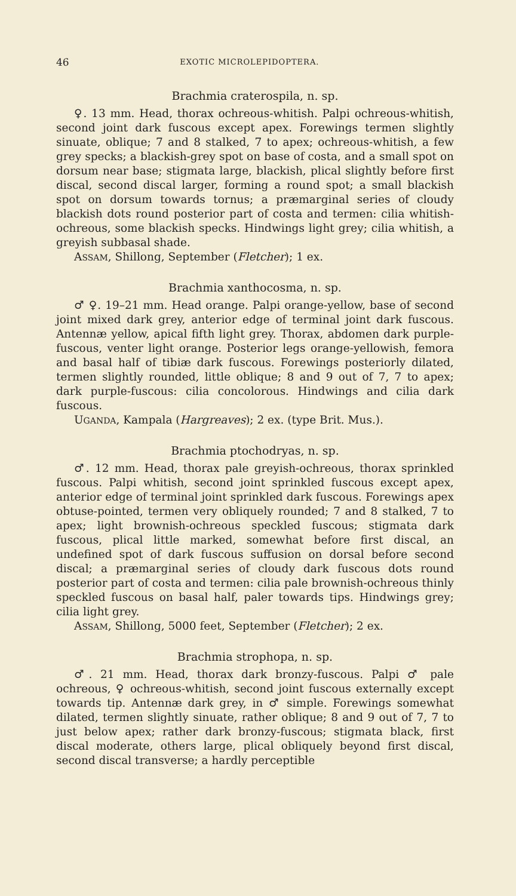46 EXOTIC MICROLEPIDOPTERA.
Brachmia craterospila, n. sp.
♀. 13 mm. Head, thorax ochreous-whitish. Palpi ochreous-whitish, second joint dark fuscous except apex. Forewings termen slightly sinuate, oblique; 7 and 8 stalked, 7 to apex; ochreous-whitish, a few grey specks; a blackish-grey spot on base of costa, and a small spot on dorsum near base; stigmata large, blackish, plical slightly before first discal, second discal larger, forming a round spot; a small blackish spot on dorsum towards tornus; a præmarginal series of cloudy blackish dots round posterior part of costa and termen: cilia whitish-ochreous, some blackish specks. Hindwings light grey; cilia whitish, a greyish subbasal shade.
ASSAM, Shillong, September (Fletcher); 1 ex.
Brachmia xanthocosma, n. sp.
♂ ♀. 19–21 mm. Head orange. Palpi orange-yellow, base of second joint mixed dark grey, anterior edge of terminal joint dark fuscous. Antennæ yellow, apical fifth light grey. Thorax, abdomen dark purple-fuscous, venter light orange. Posterior legs orange-yellowish, femora and basal half of tibiæ dark fuscous. Forewings posteriorly dilated, termen slightly rounded, little oblique; 8 and 9 out of 7, 7 to apex; dark purple-fuscous: cilia concolorous. Hindwings and cilia dark fuscous.
UGANDA, Kampala (Hargreaves); 2 ex. (type Brit. Mus.).
Brachmia ptochodryas, n. sp.
♂. 12 mm. Head, thorax pale greyish-ochreous, thorax sprinkled fuscous. Palpi whitish, second joint sprinkled fuscous except apex, anterior edge of terminal joint sprinkled dark fuscous. Forewings apex obtuse-pointed, termen very obliquely rounded; 7 and 8 stalked, 7 to apex; light brownish-ochreous speckled fuscous; stigmata dark fuscous, plical little marked, somewhat before first discal, an undefined spot of dark fuscous suffusion on dorsal before second discal; a præmarginal series of cloudy dark fuscous dots round posterior part of costa and termen: cilia pale brownish-ochreous thinly speckled fuscous on basal half, paler towards tips. Hindwings grey; cilia light grey.
ASSAM, Shillong, 5000 feet, September (Fletcher); 2 ex.
Brachmia strophopa, n. sp.
♂. 21 mm. Head, thorax dark bronzy-fuscous. Palpi ♂ pale ochreous, ♀ ochreous-whitish, second joint fuscous externally except towards tip. Antennæ dark grey, in ♂ simple. Forewings somewhat dilated, termen slightly sinuate, rather oblique; 8 and 9 out of 7, 7 to just below apex; rather dark bronzy-fuscous; stigmata black, first discal moderate, others large, plical obliquely beyond first discal, second discal transverse; a hardly perceptible